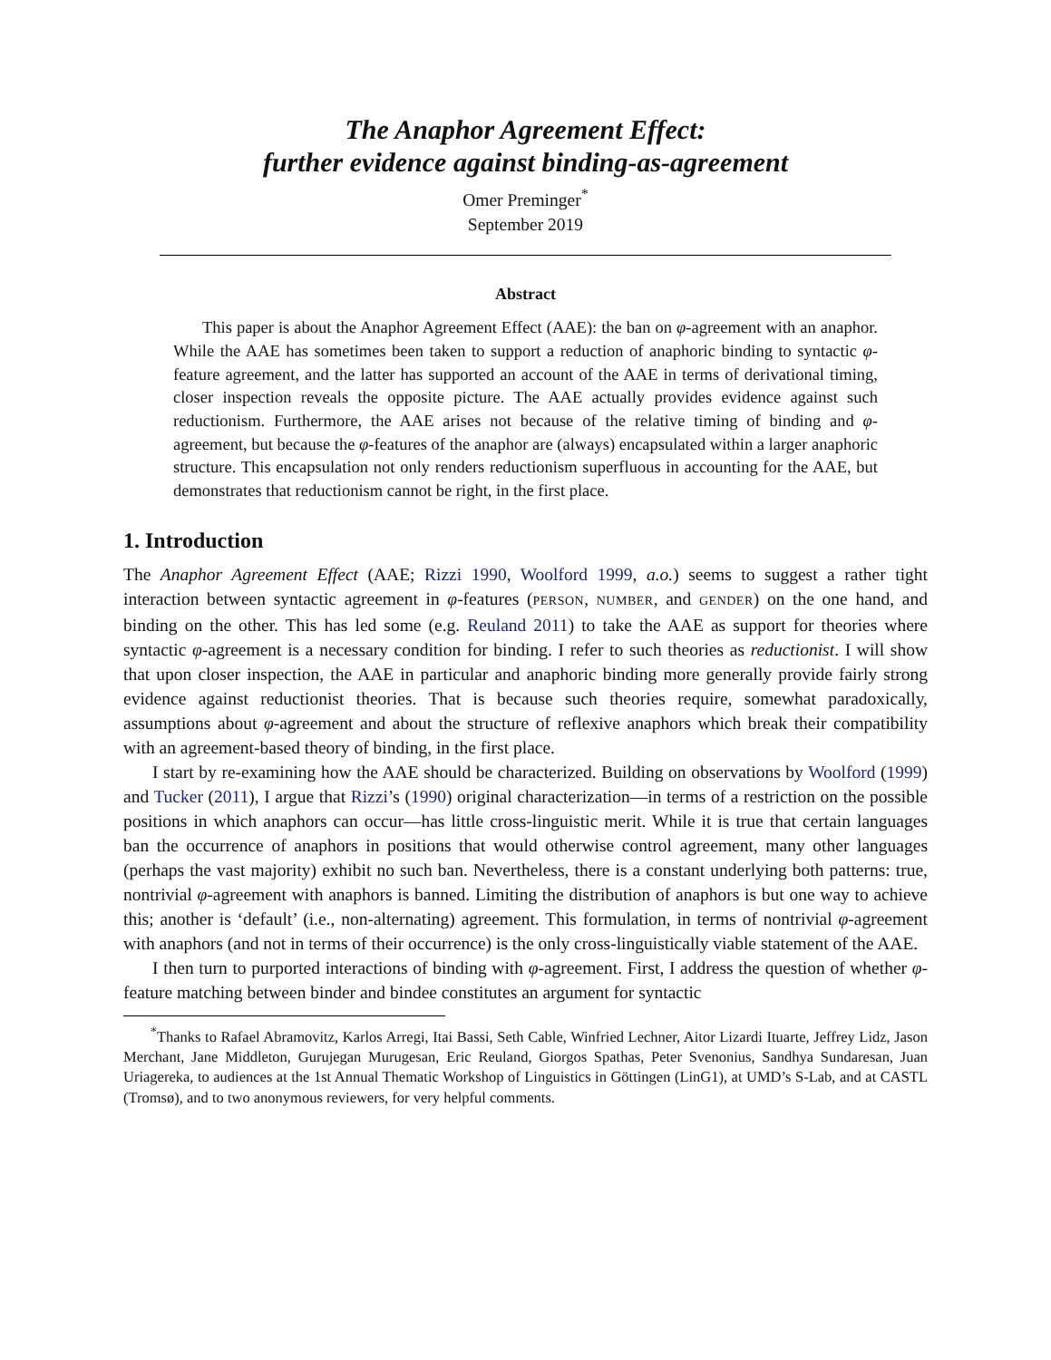The Anaphor Agreement Effect:
further evidence against binding-as-agreement
Omer Preminger<sup>*</sup>
September 2019
Abstract
This paper is about the Anaphor Agreement Effect (AAE): the ban on φ-agreement with an anaphor. While the AAE has sometimes been taken to support a reduction of anaphoric binding to syntactic φ-feature agreement, and the latter has supported an account of the AAE in terms of derivational timing, closer inspection reveals the opposite picture. The AAE actually provides evidence against such reductionism. Furthermore, the AAE arises not because of the relative timing of binding and φ-agreement, but because the φ-features of the anaphor are (always) encapsulated within a larger anaphoric structure. This encapsulation not only renders reductionism superfluous in accounting for the AAE, but demonstrates that reductionism cannot be right, in the first place.
1. Introduction
The Anaphor Agreement Effect (AAE; Rizzi 1990, Woolford 1999, a.o.) seems to suggest a rather tight interaction between syntactic agreement in φ-features (PERSON, NUMBER, and GENDER) on the one hand, and binding on the other. This has led some (e.g. Reuland 2011) to take the AAE as support for theories where syntactic φ-agreement is a necessary condition for binding. I refer to such theories as reductionist. I will show that upon closer inspection, the AAE in particular and anaphoric binding more generally provide fairly strong evidence against reductionist theories. That is because such theories require, somewhat paradoxically, assumptions about φ-agreement and about the structure of reflexive anaphors which break their compatibility with an agreement-based theory of binding, in the first place.
I start by re-examining how the AAE should be characterized. Building on observations by Woolford (1999) and Tucker (2011), I argue that Rizzi’s (1990) original characterization—in terms of a restriction on the possible positions in which anaphors can occur—has little cross-linguistic merit. While it is true that certain languages ban the occurrence of anaphors in positions that would otherwise control agreement, many other languages (perhaps the vast majority) exhibit no such ban. Nevertheless, there is a constant underlying both patterns: true, nontrivial φ-agreement with anaphors is banned. Limiting the distribution of anaphors is but one way to achieve this; another is ‘default’ (i.e., non-alternating) agreement. This formulation, in terms of nontrivial φ-agreement with anaphors (and not in terms of their occurrence) is the only cross-linguistically viable statement of the AAE.
I then turn to purported interactions of binding with φ-agreement. First, I address the question of whether φ-feature matching between binder and bindee constitutes an argument for syntactic
<sup>*</sup> Thanks to Rafael Abramovitz, Karlos Arregi, Itai Bassi, Seth Cable, Winfried Lechner, Aitor Lizardi Ituarte, Jeffrey Lidz, Jason Merchant, Jane Middleton, Gurujegan Murugesan, Eric Reuland, Giorgos Spathas, Peter Svenonius, Sandhya Sundaresan, Juan Uriagereka, to audiences at the 1st Annual Thematic Workshop of Linguistics in Göttingen (LinG1), at UMD’s S-Lab, and at CASTL (Tromsø), and to two anonymous reviewers, for very helpful comments.